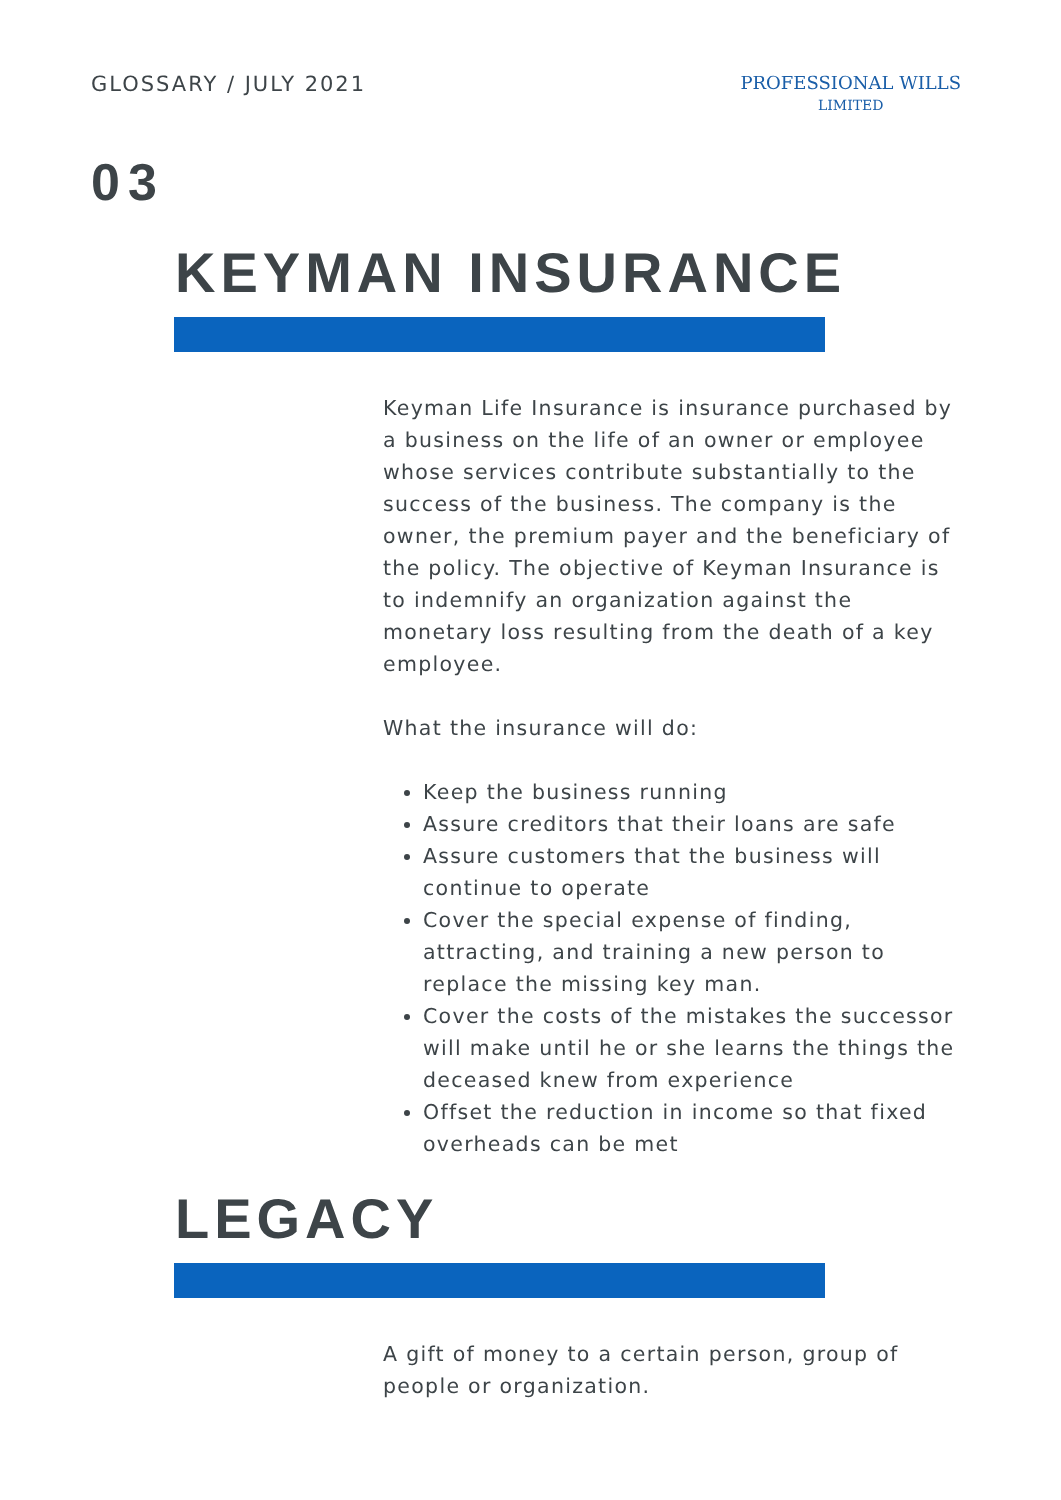GLOSSARY / JULY 2021
PROFESSIONAL WILLS
LIMITED
03
KEYMAN INSURANCE
Keyman Life Insurance is insurance purchased by a business on the life of an owner or employee whose services contribute substantially to the success of the business. The company is the owner, the premium payer and the beneficiary of the policy. The objective of Keyman Insurance is to indemnify an organization against the monetary loss resulting from the death of a key employee.
What the insurance will do:
Keep the business running
Assure creditors that their loans are safe
Assure customers that the business will continue to operate
Cover the special expense of finding, attracting, and training a new person to replace the missing key man.
Cover the costs of the mistakes the successor will make until he or she learns the things the deceased knew from experience
Offset the reduction in income so that fixed overheads can be met
LEGACY
A gift of money to a certain person, group of people or organization.